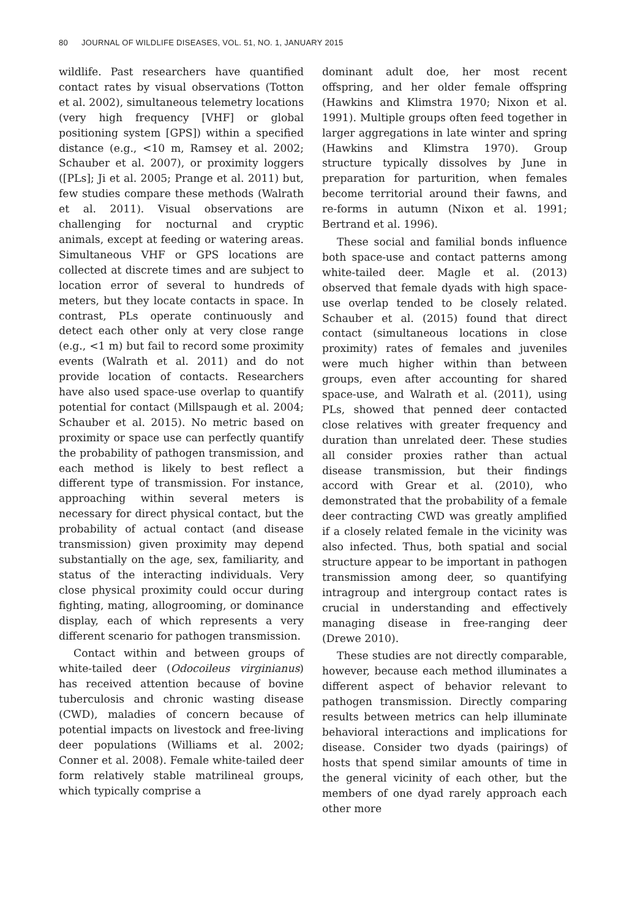80 JOURNAL OF WILDLIFE DISEASES, VOL. 51, NO. 1, JANUARY 2015
wildlife. Past researchers have quantified contact rates by visual observations (Totton et al. 2002), simultaneous telemetry locations (very high frequency [VHF] or global positioning system [GPS]) within a specified distance (e.g., <10 m, Ramsey et al. 2002; Schauber et al. 2007), or proximity loggers ([PLs]; Ji et al. 2005; Prange et al. 2011) but, few studies compare these methods (Walrath et al. 2011). Visual observations are challenging for nocturnal and cryptic animals, except at feeding or watering areas. Simultaneous VHF or GPS locations are collected at discrete times and are subject to location error of several to hundreds of meters, but they locate contacts in space. In contrast, PLs operate continuously and detect each other only at very close range (e.g., <1 m) but fail to record some proximity events (Walrath et al. 2011) and do not provide location of contacts. Researchers have also used space-use overlap to quantify potential for contact (Millspaugh et al. 2004; Schauber et al. 2015). No metric based on proximity or space use can perfectly quantify the probability of pathogen transmission, and each method is likely to best reflect a different type of transmission. For instance, approaching within several meters is necessary for direct physical contact, but the probability of actual contact (and disease transmission) given proximity may depend substantially on the age, sex, familiarity, and status of the interacting individuals. Very close physical proximity could occur during fighting, mating, allogrooming, or dominance display, each of which represents a very different scenario for pathogen transmission.
Contact within and between groups of white-tailed deer (Odocoileus virginianus) has received attention because of bovine tuberculosis and chronic wasting disease (CWD), maladies of concern because of potential impacts on livestock and free-living deer populations (Williams et al. 2002; Conner et al. 2008). Female white-tailed deer form relatively stable matrilineal groups, which typically comprise a
dominant adult doe, her most recent offspring, and her older female offspring (Hawkins and Klimstra 1970; Nixon et al. 1991). Multiple groups often feed together in larger aggregations in late winter and spring (Hawkins and Klimstra 1970). Group structure typically dissolves by June in preparation for parturition, when females become territorial around their fawns, and re-forms in autumn (Nixon et al. 1991; Bertrand et al. 1996).
These social and familial bonds influence both space-use and contact patterns among white-tailed deer. Magle et al. (2013) observed that female dyads with high space-use overlap tended to be closely related. Schauber et al. (2015) found that direct contact (simultaneous locations in close proximity) rates of females and juveniles were much higher within than between groups, even after accounting for shared space-use, and Walrath et al. (2011), using PLs, showed that penned deer contacted close relatives with greater frequency and duration than unrelated deer. These studies all consider proxies rather than actual disease transmission, but their findings accord with Grear et al. (2010), who demonstrated that the probability of a female deer contracting CWD was greatly amplified if a closely related female in the vicinity was also infected. Thus, both spatial and social structure appear to be important in pathogen transmission among deer, so quantifying intragroup and intergroup contact rates is crucial in understanding and effectively managing disease in free-ranging deer (Drewe 2010).
These studies are not directly comparable, however, because each method illuminates a different aspect of behavior relevant to pathogen transmission. Directly comparing results between metrics can help illuminate behavioral interactions and implications for disease. Consider two dyads (pairings) of hosts that spend similar amounts of time in the general vicinity of each other, but the members of one dyad rarely approach each other more